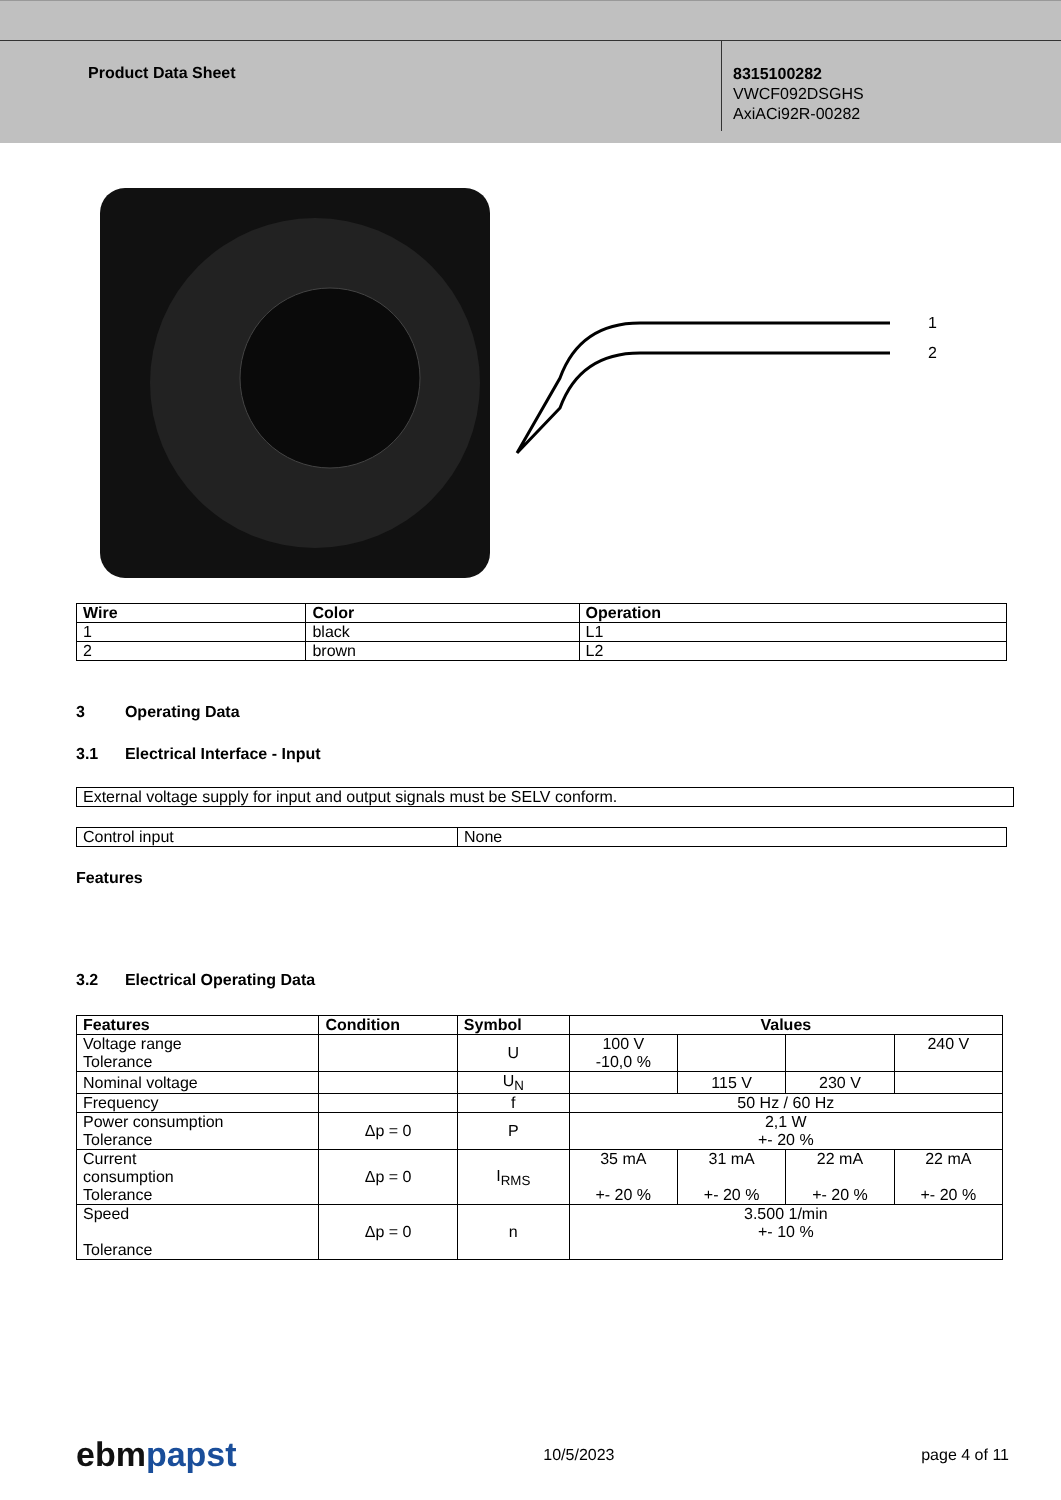Product Data Sheet
8315100282
VWCF092DSGHS
AxiACi92R-00282
1
2
| Wire | Color | Operation |
| --- | --- | --- |
| 1 | black | L1 |
| 2 | brown | L2 |
3 Operating Data
3.1 Electrical Interface - Input
| External voltage supply for input and output signals must be SELV conform. |
| Control input | None |
Features
3.2 Electrical Operating Data
| Features | Condition | Symbol | Values | | | |
| --- | --- | --- | --- | --- | --- | --- |
| Voltage range Tolerance | | U | 100 V -10,0 % | | | 240 V |
| Nominal voltage | | U<sub>N</sub> | | 115 V | 230 V | |
| Frequency | | f | 50 Hz / 60 Hz | | | |
| Power consumption Tolerance | Δp = 0 | P | 2,1 W +- 20 % | | | |
| Current consumption Tolerance | Δp = 0 | I<sub>RMS</sub> | 35 mA +- 20 % | 31 mA +- 20 % | 22 mA +- 20 % | 22 mA +- 20 % |
| Speed Tolerance | Δp = 0 | n | 3.500 1/min +- 10 % | | | |
ebm papst 10/5/2023 page 4 of 11